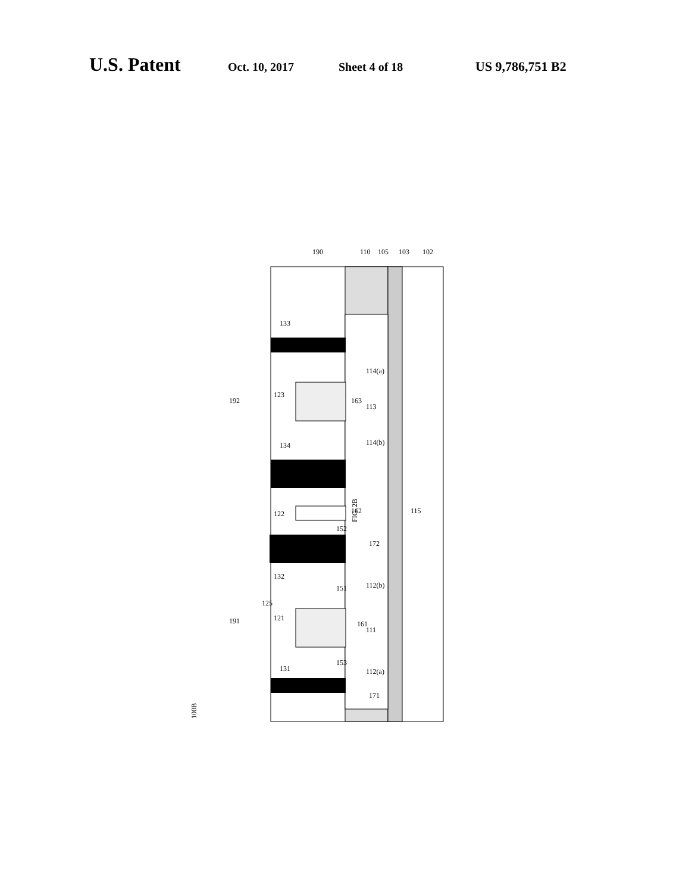U.S. Patent Oct. 10, 2017 Sheet 4 of 18 US 9,786,751 B2
FIG. 2B
100B
190
110
105
103
102
114(a)
113
114(b)
112(b)
111
112(a)
133
134
132
131
123
122
121
125
163
162
161
152
151
153
172
171
115
192
191